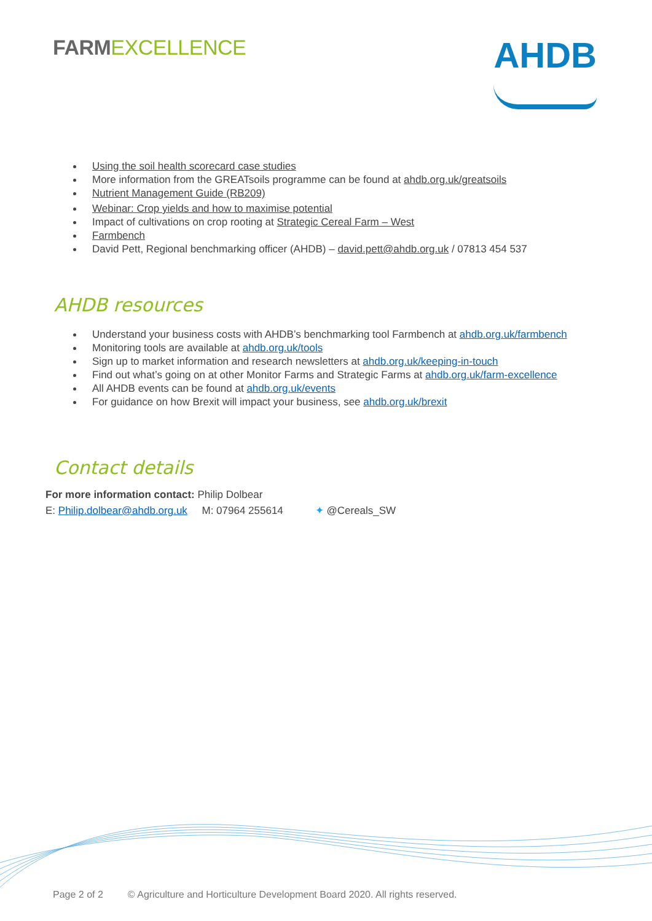FARM EXCELLENCE
AHDB
Using the soil health scorecard case studies
More information from the GREATsoils programme can be found at ahdb.org.uk/greatsoils
Nutrient Management Guide (RB209)
Webinar: Crop yields and how to maximise potential
Impact of cultivations on crop rooting at Strategic Cereal Farm – West
Farmbench
David Pett, Regional benchmarking officer (AHDB) – david.pett@ahdb.org.uk / 07813 454 537
AHDB resources
Understand your business costs with AHDB’s benchmarking tool Farmbench at ahdb.org.uk/farmbench
Monitoring tools are available at ahdb.org.uk/tools
Sign up to market information and research newsletters at ahdb.org.uk/keeping-in-touch
Find out what’s going on at other Monitor Farms and Strategic Farms at ahdb.org.uk/farm-excellence
All AHDB events can be found at ahdb.org.uk/events
For guidance on how Brexit will impact your business, see ahdb.org.uk/brexit
Contact details
For more information contact: Philip Dolbear
E: Philip.dolbear@ahdb.org.uk M: 07964 255614 ✦ @Cereals_SW
Page 2 of 2 © Agriculture and Horticulture Development Board 2020. All rights reserved.